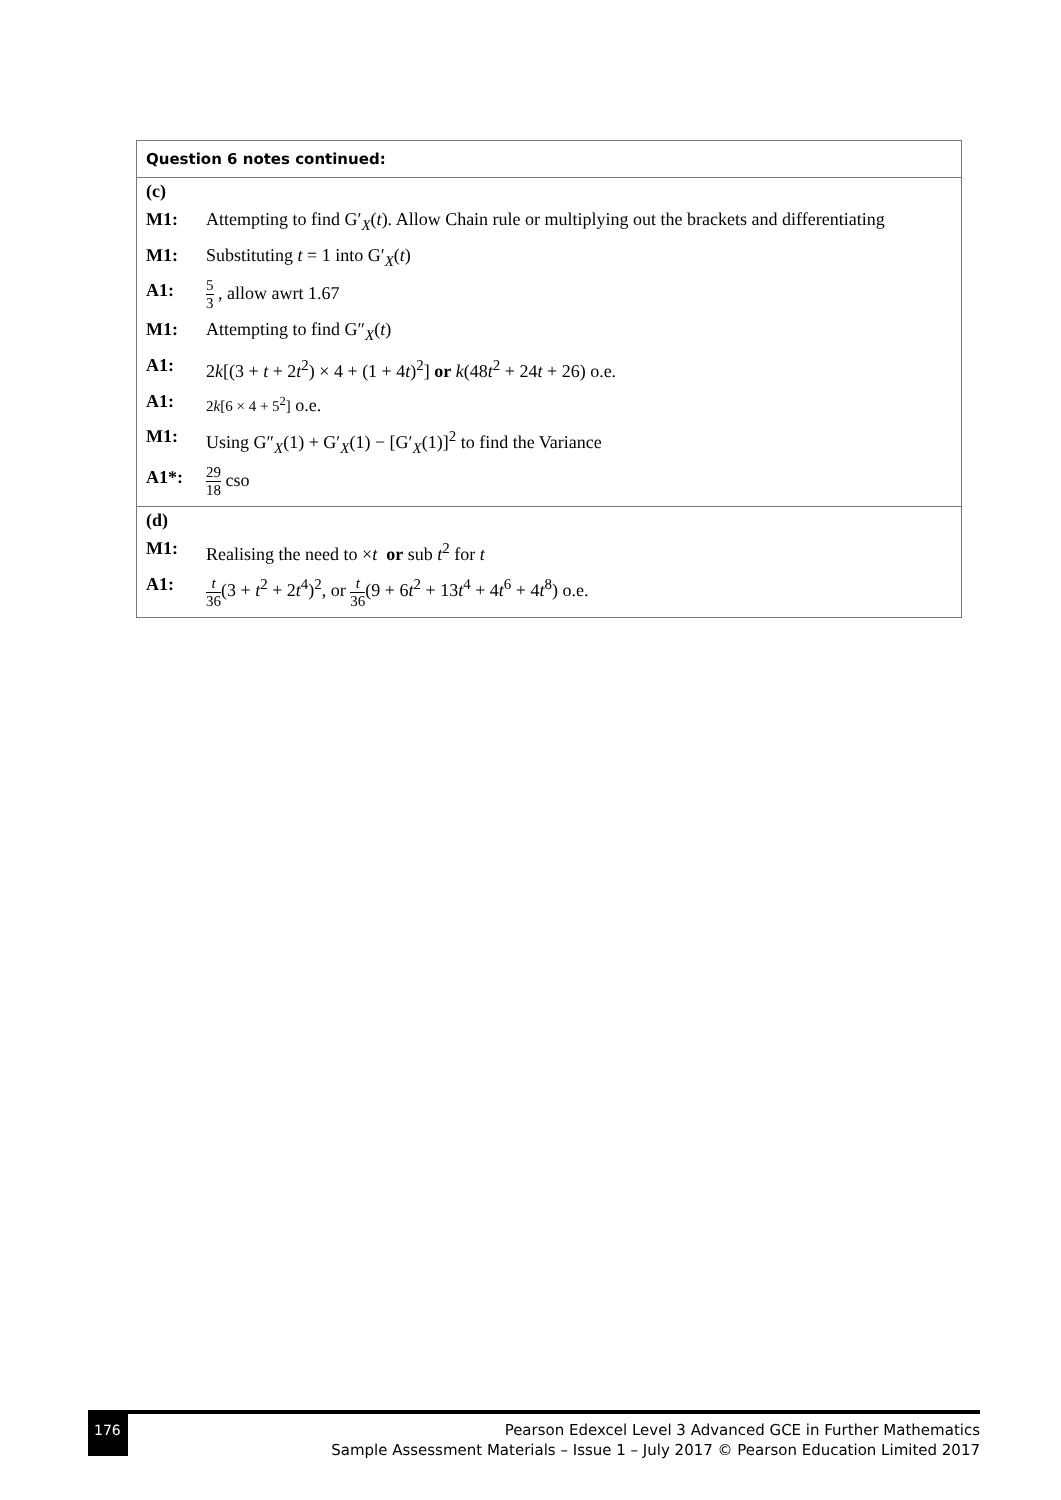| Question 6 notes continued: |
| (c) M1: Attempting to find G′<sub>X</sub>( t ). Allow Chain rule or multiplying out the brackets and differentiating M1: Substituting t = 1 into G′<sub>X</sub>( t ) A1: 5 3 , allow awrt 1.67 M1: Attempting to find G″<sub>X</sub>( t ) A1: 2 k [(3 + t + 2 t<sup>2</sup>) × 4 + (1 + 4 t )<sup>2</sup>] or k (48 t<sup>2</sup> + 24 t + 26) o.e. A1: 2 k [6 × 4 + 5<sup>2</sup>] o.e. M1: Using G″<sub>X</sub>(1) + G′<sub>X</sub>(1) − [G′<sub>X</sub>(1)]<sup>2</sup> to find the Variance A1*: 29 18 cso |
| (d) M1: Realising the need to × t or sub t<sup>2</sup> for t A1: t 36 (3 + t<sup>2</sup> + 2 t<sup>4</sup>)<sup>2</sup>, or t 36 (9 + 6 t<sup>2</sup> + 13 t<sup>4</sup> + 4 t<sup>6</sup> + 4 t<sup>8</sup>) o.e. |
176
Pearson Edexcel Level 3 Advanced GCE in Further Mathematics
Sample Assessment Materials – Issue 1 – July 2017 © Pearson Education Limited 2017